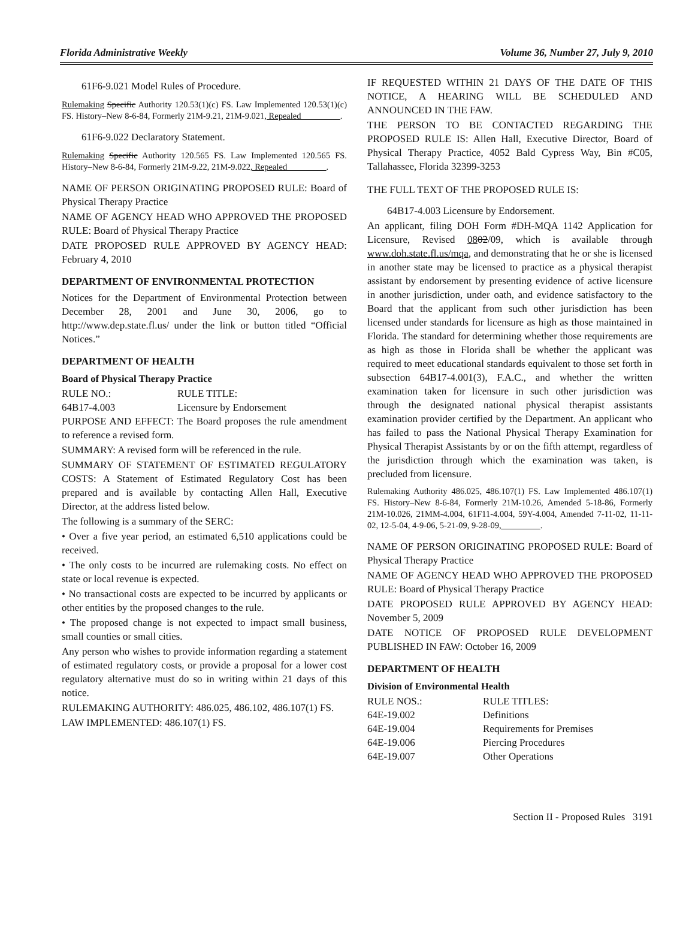Florida Administrative Weekly Volume 36, Number 27, July 9, 2010
61F6-9.021 Model Rules of Procedure.
Rulemaking Specific Authority 120.53(1)(c) FS. Law Implemented 120.53(1)(c) FS. History–New 8-6-84, Formerly 21M-9.21, 21M-9.021, Repealed_________.
61F6-9.022 Declaratory Statement.
Rulemaking Specific Authority 120.565 FS. Law Implemented 120.565 FS. History–New 8-6-84, Formerly 21M-9.22, 21M-9.022, Repealed_________.
NAME OF PERSON ORIGINATING PROPOSED RULE: Board of Physical Therapy Practice
NAME OF AGENCY HEAD WHO APPROVED THE PROPOSED RULE: Board of Physical Therapy Practice
DATE PROPOSED RULE APPROVED BY AGENCY HEAD: February 4, 2010
DEPARTMENT OF ENVIRONMENTAL PROTECTION
Notices for the Department of Environmental Protection between December 28, 2001 and June 30, 2006, go to http://www.dep.state.fl.us/ under the link or button titled “Official Notices.”
DEPARTMENT OF HEALTH
Board of Physical Therapy Practice
| RULE NO.: | RULE TITLE: |
| 64B17-4.003 | Licensure by Endorsement |
PURPOSE AND EFFECT: The Board proposes the rule amendment to reference a revised form.
SUMMARY: A revised form will be referenced in the rule.
SUMMARY OF STATEMENT OF ESTIMATED REGULATORY COSTS: A Statement of Estimated Regulatory Cost has been prepared and is available by contacting Allen Hall, Executive Director, at the address listed below.
The following is a summary of the SERC:
• Over a five year period, an estimated 6,510 applications could be received.
• The only costs to be incurred are rulemaking costs. No effect on state or local revenue is expected.
• No transactional costs are expected to be incurred by applicants or other entities by the proposed changes to the rule.
• The proposed change is not expected to impact small business, small counties or small cities.
Any person who wishes to provide information regarding a statement of estimated regulatory costs, or provide a proposal for a lower cost regulatory alternative must do so in writing within 21 days of this notice.
RULEMAKING AUTHORITY: 486.025, 486.102, 486.107(1) FS.
LAW IMPLEMENTED: 486.107(1) FS.
IF REQUESTED WITHIN 21 DAYS OF THE DATE OF THIS NOTICE, A HEARING WILL BE SCHEDULED AND ANNOUNCED IN THE FAW.
THE PERSON TO BE CONTACTED REGARDING THE PROPOSED RULE IS: Allen Hall, Executive Director, Board of Physical Therapy Practice, 4052 Bald Cypress Way, Bin #C05, Tallahassee, Florida 32399-3253
THE FULL TEXT OF THE PROPOSED RULE IS:
64B17-4.003 Licensure by Endorsement.
An applicant, filing DOH Form #DH-MQA 1142 Application for Licensure, Revised 0802/09, which is available through www.doh.state.fl.us/mqa, and demonstrating that he or she is licensed in another state may be licensed to practice as a physical therapist assistant by endorsement by presenting evidence of active licensure in another jurisdiction, under oath, and evidence satisfactory to the Board that the applicant from such other jurisdiction has been licensed under standards for licensure as high as those maintained in Florida. The standard for determining whether those requirements are as high as those in Florida shall be whether the applicant was required to meet educational standards equivalent to those set forth in subsection 64B17-4.001(3), F.A.C., and whether the written examination taken for licensure in such other jurisdiction was through the designated national physical therapist assistants examination provider certified by the Department. An applicant who has failed to pass the National Physical Therapy Examination for Physical Therapist Assistants by or on the fifth attempt, regardless of the jurisdiction through which the examination was taken, is precluded from licensure.
Rulemaking Authority 486.025, 486.107(1) FS. Law Implemented 486.107(1) FS. History–New 8-6-84, Formerly 21M-10.26, Amended 5-18-86, Formerly 21M-10.026, 21MM-4.004, 61F11-4.004, 59Y-4.004, Amended 7-11-02, 11-11-02, 12-5-04, 4-9-06, 5-21-09, 9-28-09,_________.
NAME OF PERSON ORIGINATING PROPOSED RULE: Board of Physical Therapy Practice
NAME OF AGENCY HEAD WHO APPROVED THE PROPOSED RULE: Board of Physical Therapy Practice
DATE PROPOSED RULE APPROVED BY AGENCY HEAD: November 5, 2009
DATE NOTICE OF PROPOSED RULE DEVELOPMENT PUBLISHED IN FAW: October 16, 2009
DEPARTMENT OF HEALTH
Division of Environmental Health
| RULE NOS.: | RULE TITLES: |
| 64E-19.002 | Definitions |
| 64E-19.004 | Requirements for Premises |
| 64E-19.006 | Piercing Procedures |
| 64E-19.007 | Other Operations |
Section II - Proposed Rules 3191